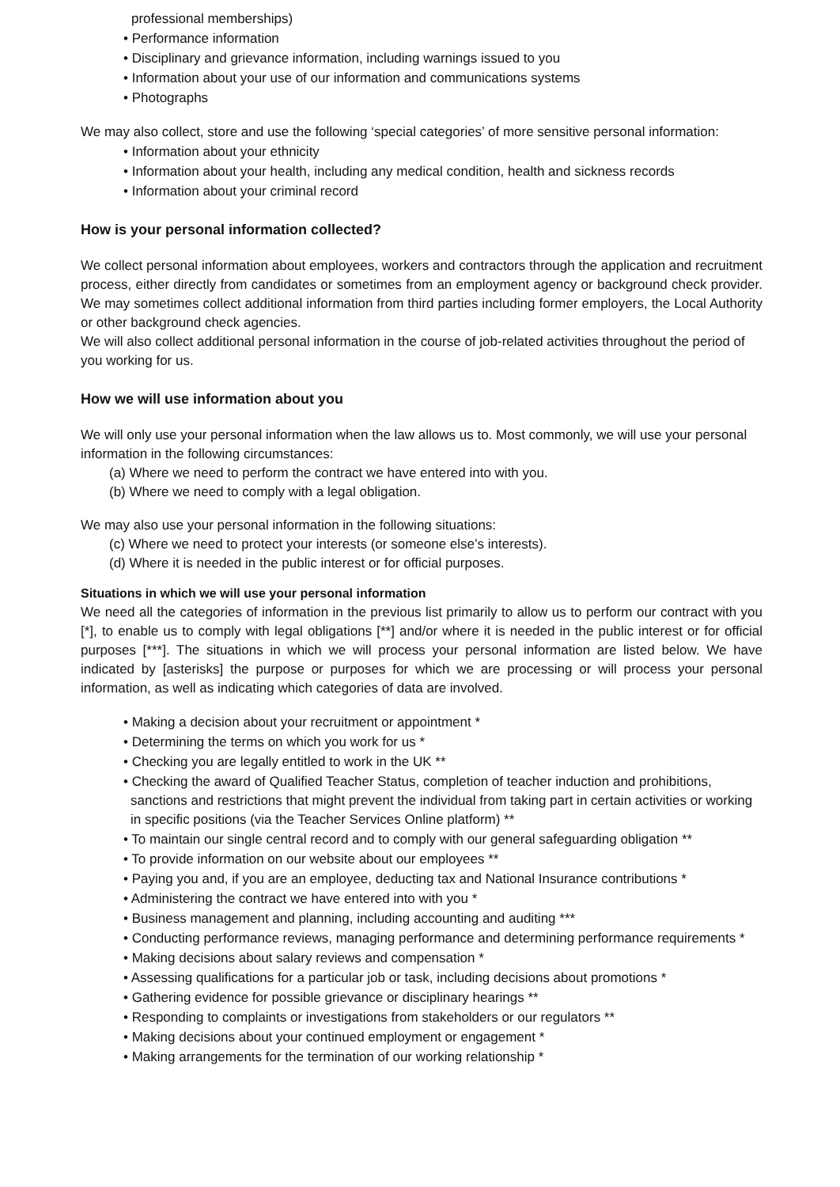professional memberships)
• Performance information
• Disciplinary and grievance information, including warnings issued to you
• Information about your use of our information and communications systems
• Photographs
We may also collect, store and use the following ‘special categories’ of more sensitive personal information:
• Information about your ethnicity
• Information about your health, including any medical condition, health and sickness records
• Information about your criminal record
How is your personal information collected?
We collect personal information about employees, workers and contractors through the application and recruitment process, either directly from candidates or sometimes from an employment agency or background check provider. We may sometimes collect additional information from third parties including former employers, the Local Authority or other background check agencies.
We will also collect additional personal information in the course of job-related activities throughout the period of you working for us.
How we will use information about you
We will only use your personal information when the law allows us to. Most commonly, we will use your personal information in the following circumstances:
(a) Where we need to perform the contract we have entered into with you.
(b) Where we need to comply with a legal obligation.
We may also use your personal information in the following situations:
(c) Where we need to protect your interests (or someone else’s interests).
(d) Where it is needed in the public interest or for official purposes.
Situations in which we will use your personal information
We need all the categories of information in the previous list primarily to allow us to perform our contract with you [*], to enable us to comply with legal obligations [**] and/or where it is needed in the public interest or for official purposes [***]. The situations in which we will process your personal information are listed below. We have indicated by [asterisks] the purpose or purposes for which we are processing or will process your personal information, as well as indicating which categories of data are involved.
• Making a decision about your recruitment or appointment *
• Determining the terms on which you work for us *
• Checking you are legally entitled to work in the UK **
• Checking the award of Qualified Teacher Status, completion of teacher induction and prohibitions, sanctions and restrictions that might prevent the individual from taking part in certain activities or working in specific positions (via the Teacher Services Online platform) **
• To maintain our single central record and to comply with our general safeguarding obligation **
• To provide information on our website about our employees **
• Paying you and, if you are an employee, deducting tax and National Insurance contributions *
• Administering the contract we have entered into with you *
• Business management and planning, including accounting and auditing ***
• Conducting performance reviews, managing performance and determining performance requirements *
• Making decisions about salary reviews and compensation *
• Assessing qualifications for a particular job or task, including decisions about promotions *
• Gathering evidence for possible grievance or disciplinary hearings **
• Responding to complaints or investigations from stakeholders or our regulators **
• Making decisions about your continued employment or engagement *
• Making arrangements for the termination of our working relationship *